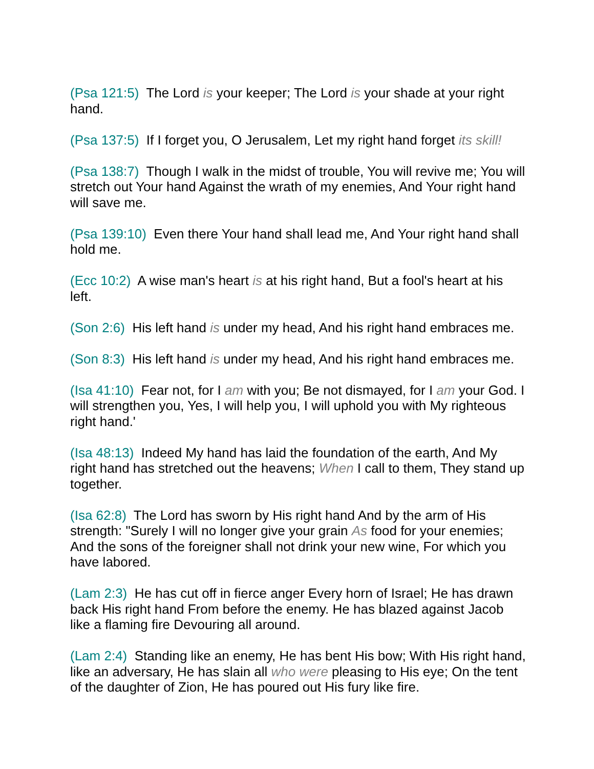(Psa 121:5) The Lord is your keeper; The Lord is your shade at your right hand.
(Psa 137:5) If I forget you, O Jerusalem, Let my right hand forget its skill!
(Psa 138:7) Though I walk in the midst of trouble, You will revive me; You will stretch out Your hand Against the wrath of my enemies, And Your right hand will save me.
(Psa 139:10) Even there Your hand shall lead me, And Your right hand shall hold me.
(Ecc 10:2) A wise man's heart is at his right hand, But a fool's heart at his left.
(Son 2:6) His left hand is under my head, And his right hand embraces me.
(Son 8:3) His left hand is under my head, And his right hand embraces me.
(Isa 41:10) Fear not, for I am with you; Be not dismayed, for I am your God. I will strengthen you, Yes, I will help you, I will uphold you with My righteous right hand.'
(Isa 48:13) Indeed My hand has laid the foundation of the earth, And My right hand has stretched out the heavens; When I call to them, They stand up together.
(Isa 62:8) The Lord has sworn by His right hand And by the arm of His strength: "Surely I will no longer give your grain As food for your enemies; And the sons of the foreigner shall not drink your new wine, For which you have labored.
(Lam 2:3) He has cut off in fierce anger Every horn of Israel; He has drawn back His right hand From before the enemy. He has blazed against Jacob like a flaming fire Devouring all around.
(Lam 2:4) Standing like an enemy, He has bent His bow; With His right hand, like an adversary, He has slain all who were pleasing to His eye; On the tent of the daughter of Zion, He has poured out His fury like fire.